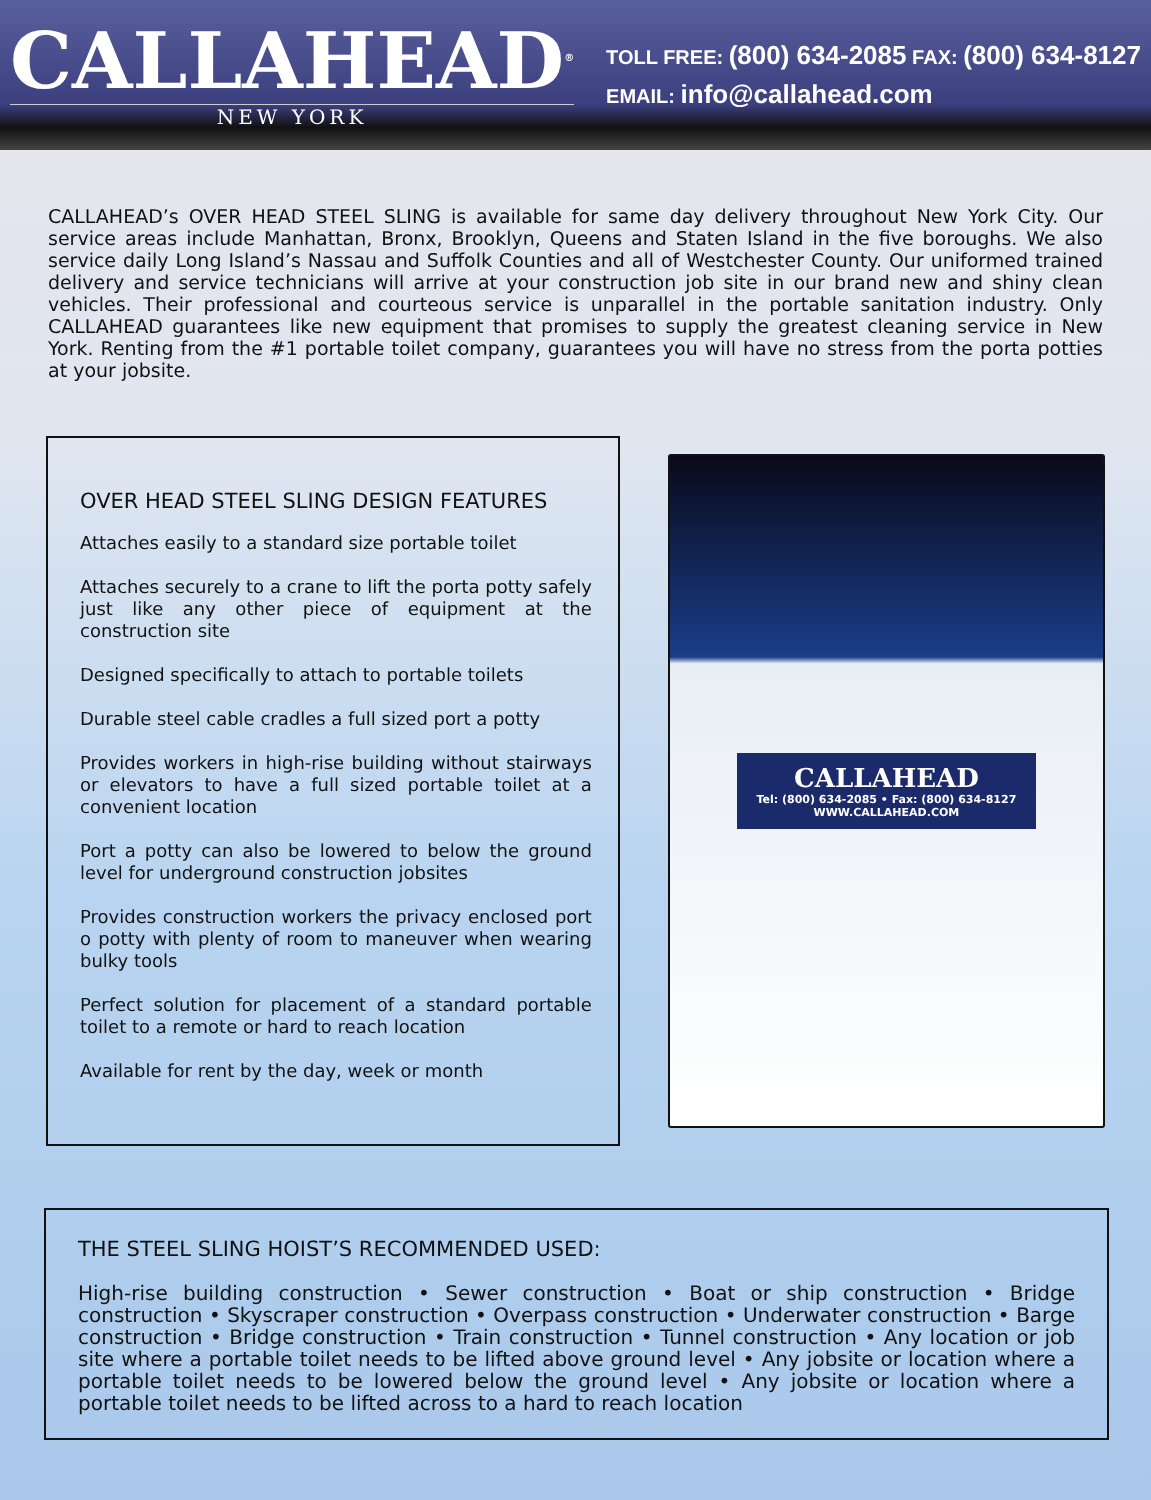CALLAHEAD<sup>®</sup>
NEW YORK
TOLL FREE: (800) 634-2085 FAX: (800) 634-8127
EMAIL: info@callahead.com
CALLAHEAD’s OVER HEAD STEEL SLING is available for same day delivery throughout New York City. Our service areas include Manhattan, Bronx, Brooklyn, Queens and Staten Island in the five boroughs. We also service daily Long Island’s Nassau and Suffolk Counties and all of Westchester County. Our uniformed trained delivery and service technicians will arrive at your construction job site in our brand new and shiny clean vehicles. Their professional and courteous service is unparallel in the portable sanitation industry. Only CALLAHEAD guarantees like new equipment that promises to supply the greatest cleaning service in New York. Renting from the #1 portable toilet company, guarantees you will have no stress from the porta potties at your jobsite.
OVER HEAD STEEL SLING DESIGN FEATURES
Attaches easily to a standard size portable toilet
Attaches securely to a crane to lift the porta potty safely just like any other piece of equipment at the construction site
Designed specifically to attach to portable toilets
Durable steel cable cradles a full sized port a potty
Provides workers in high-rise building without stairways or elevators to have a full sized portable toilet at a convenient location
Port a potty can also be lowered to below the ground level for underground construction jobsites
Provides construction workers the privacy enclosed port o potty with plenty of room to maneuver when wearing bulky tools
Perfect solution for placement of a standard portable toilet to a remote or hard to reach location
Available for rent by the day, week or month
CALLAHEAD
Tel: (800) 634-2085 • Fax: (800) 634-8127
WWW.CALLAHEAD.COM
THE STEEL SLING HOIST’S RECOMMENDED USED:
High-rise building construction • Sewer construction • Boat or ship construction • Bridge construction • Skyscraper construction • Overpass construction • Underwater construction • Barge construction • Bridge construction • Train construction • Tunnel construction • Any location or job site where a portable toilet needs to be lifted above ground level • Any jobsite or location where a portable toilet needs to be lowered below the ground level • Any jobsite or location where a portable toilet needs to be lifted across to a hard to reach location